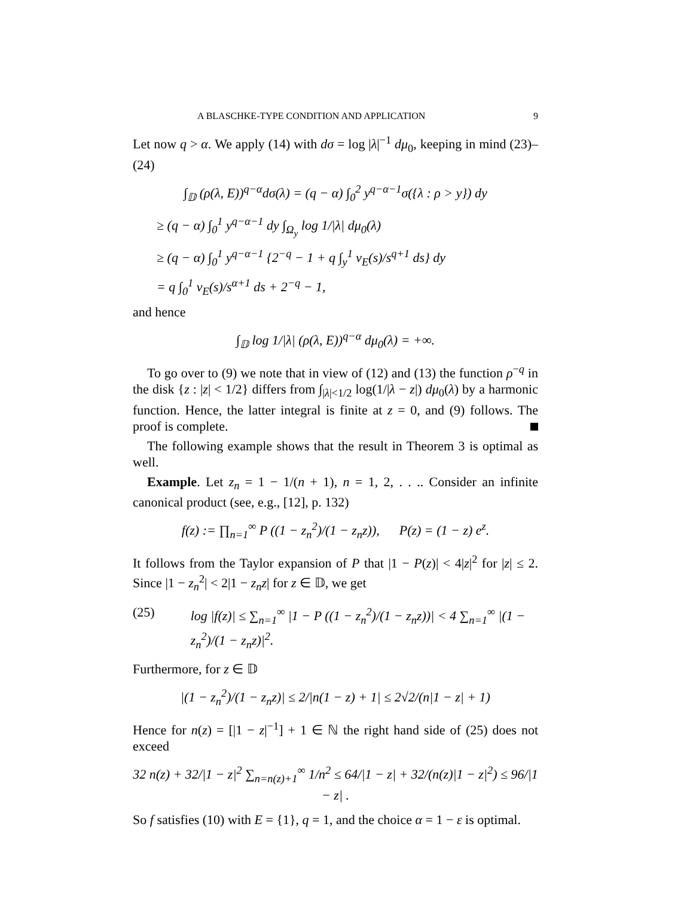A BLASCHKE-TYPE CONDITION AND APPLICATION 9
Let now q > α. We apply (14) with dσ = log |λ|<sup>−1</sup> dμ<sub>0</sub>, keeping in mind (23)–(24)
∫<sub>𝔻</sub> (ρ(λ, E))<sup>q−α</sup>dσ(λ) = (q − α) ∫<sub>0</sub><sup>2</sup> y<sup>q−α−1</sup>σ({λ : ρ > y}) dy
≥ (q − α) ∫<sub>0</sub><sup>1</sup> y<sup>q−α−1</sup> dy ∫<sub>Ω<sub>y</sub></sub> log 1/|λ| dμ<sub>0</sub>(λ)
≥ (q − α) ∫<sub>0</sub><sup>1</sup> y<sup>q−α−1</sup> {2<sup>−q</sup> − 1 + q ∫<sub>y</sub><sup>1</sup> ν<sub>E</sub>(s)/s<sup>q+1</sup> ds} dy
= q ∫<sub>0</sub><sup>1</sup> ν<sub>E</sub>(s)/s<sup>α+1</sup> ds + 2<sup>−q</sup> − 1,
and hence
∫<sub>𝔻</sub> log 1/|λ| (ρ(λ, E))<sup>q−α</sup> dμ<sub>0</sub>(λ) = +∞.
To go over to (9) we note that in view of (12) and (13) the function ρ<sup>−q</sup> in the disk {z : |z| < 1/2} differs from ∫<sub>|λ|<1/2</sub> log(1/|λ − z|) dμ<sub>0</sub>(λ) by a harmonic function. Hence, the latter integral is finite at z = 0, and (9) follows. The proof is complete.
The following example shows that the result in Theorem 3 is optimal as well.
Example. Let z<sub>n</sub> = 1 − 1/(n + 1), n = 1, 2, . . .. Consider an infinite canonical product (see, e.g., [12], p. 132)
f(z) := ∏<sub>n=1</sub><sup>∞</sup> P ((1 − z<sub>n</sub><sup>2</sup>)/(1 − z<sub>n</sub>z)), P(z) = (1 − z) e<sup>z</sup>.
It follows from the Taylor expansion of P that |1 − P(z)| < 4|z|<sup>2</sup> for |z| ≤ 2. Since |1 − z<sub>n</sub><sup>2</sup>| < 2|1 − z<sub>n</sub>z| for z ∈ 𝔻, we get
(25) log |f(z)| ≤ ∑<sub>n=1</sub><sup>∞</sup> |1 − P ((1 − z<sub>n</sub><sup>2</sup>)/(1 − z<sub>n</sub>z))| < 4 ∑<sub>n=1</sub><sup>∞</sup> |(1 − z<sub>n</sub><sup>2</sup>)/(1 − z<sub>n</sub>z)|<sup>2</sup>.
Furthermore, for z ∈ 𝔻
|(1 − z<sub>n</sub><sup>2</sup>)/(1 − z<sub>n</sub>z)| ≤ 2/|n(1 − z) + 1| ≤ 2√2/(n|1 − z| + 1)
Hence for n(z) = [|1 − z|<sup>−1</sup>] + 1 ∈ ℕ the right hand side of (25) does not exceed
32 n(z) + 32/|1 − z|<sup>2</sup> ∑<sub>n=n(z)+1</sub><sup>∞</sup> 1/n<sup>2</sup> ≤ 64/|1 − z| + 32/(n(z)|1 − z|<sup>2</sup>) ≤ 96/|1 − z| .
So f satisfies (10) with E = {1}, q = 1, and the choice α = 1 − ε is optimal.